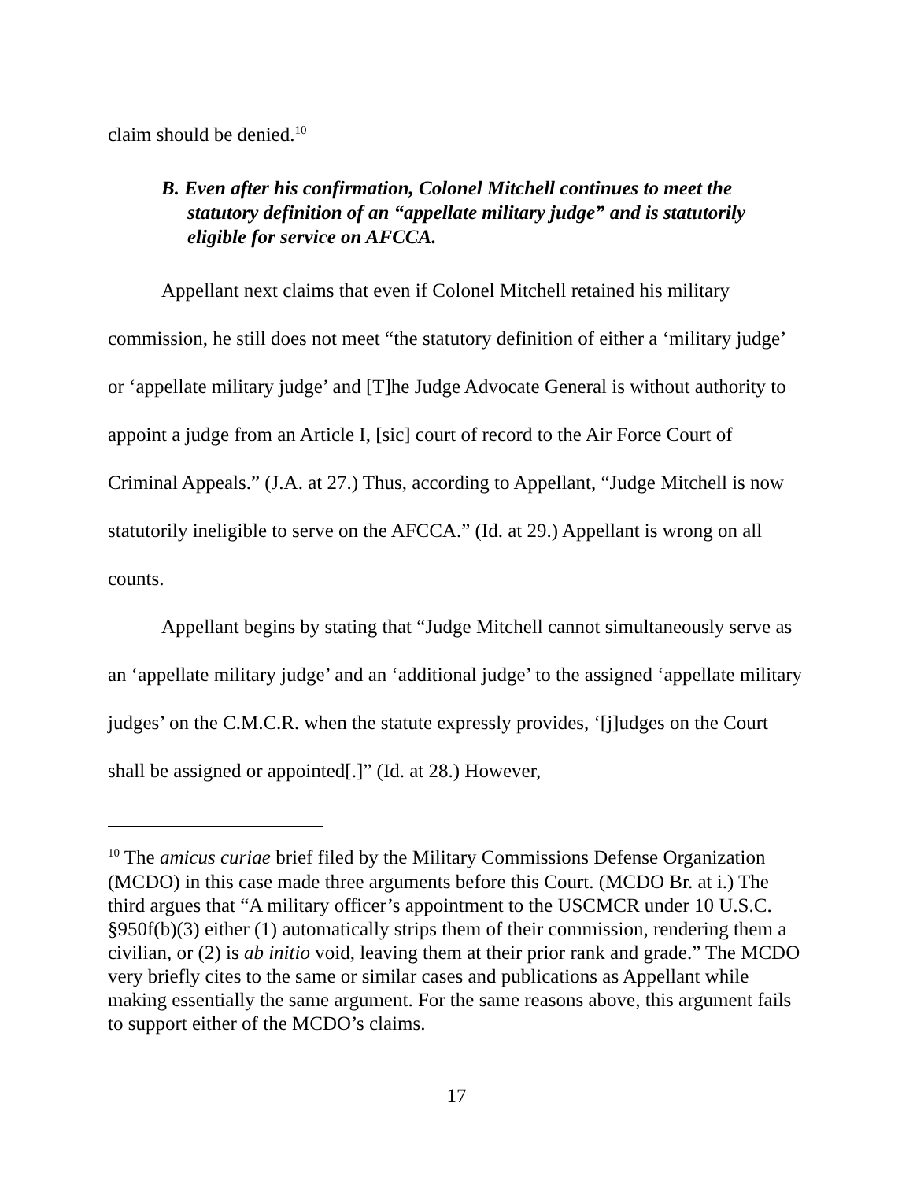claim should be denied.<sup>10</sup>
B. Even after his confirmation, Colonel Mitchell continues to meet the statutory definition of an “appellate military judge” and is statutorily eligible for service on AFCCA.
Appellant next claims that even if Colonel Mitchell retained his military commission, he still does not meet “the statutory definition of either a ‘military judge’ or ‘appellate military judge’ and [T]he Judge Advocate General is without authority to appoint a judge from an Article I, [sic] court of record to the Air Force Court of Criminal Appeals.” (J.A. at 27.) Thus, according to Appellant, “Judge Mitchell is now statutorily ineligible to serve on the AFCCA.” (Id. at 29.) Appellant is wrong on all counts.
Appellant begins by stating that “Judge Mitchell cannot simultaneously serve as an ‘appellate military judge’ and an ‘additional judge’ to the assigned ‘appellate military judges’ on the C.M.C.R. when the statute expressly provides, ‘[j]udges on the Court shall be assigned or appointed[.]” (Id. at 28.) However,
<sup>10</sup> The amicus curiae brief filed by the Military Commissions Defense Organization (MCDO) in this case made three arguments before this Court. (MCDO Br. at i.) The third argues that “A military officer’s appointment to the USCMCR under 10 U.S.C. §950f(b)(3) either (1) automatically strips them of their commission, rendering them a civilian, or (2) is ab initio void, leaving them at their prior rank and grade.” The MCDO very briefly cites to the same or similar cases and publications as Appellant while making essentially the same argument. For the same reasons above, this argument fails to support either of the MCDO’s claims.
17